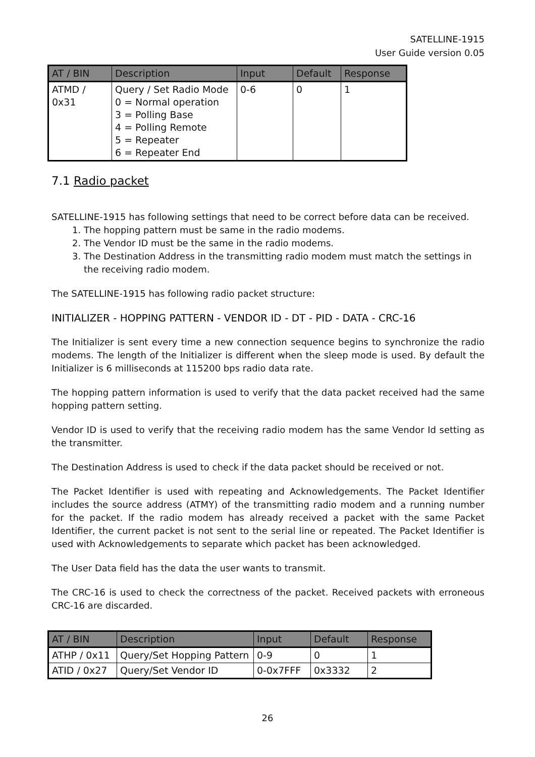SATELLINE-1915
User Guide version 0.05
| AT / BIN | Description | Input | Default | Response |
| --- | --- | --- | --- | --- |
| ATMD / 0x31 | Query / Set Radio Mode 0 = Normal operation 3 = Polling Base 4 = Polling Remote 5 = Repeater 6 = Repeater End | 0-6 | 0 | 1 |
7.1 Radio packet
SATELLINE-1915 has following settings that need to be correct before data can be received.
1. The hopping pattern must be same in the radio modems.
2. The Vendor ID must be the same in the radio modems.
3. The Destination Address in the transmitting radio modem must match the settings in the receiving radio modem.
The SATELLINE-1915 has following radio packet structure:
INITIALIZER - HOPPING PATTERN - VENDOR ID - DT - PID - DATA - CRC-16
The Initializer is sent every time a new connection sequence begins to synchronize the radio modems. The length of the Initializer is different when the sleep mode is used. By default the Initializer is 6 milliseconds at 115200 bps radio data rate.
The hopping pattern information is used to verify that the data packet received had the same hopping pattern setting.
Vendor ID is used to verify that the receiving radio modem has the same Vendor Id setting as the transmitter.
The Destination Address is used to check if the data packet should be received or not.
The Packet Identifier is used with repeating and Acknowledgements. The Packet Identifier includes the source address (ATMY) of the transmitting radio modem and a running number for the packet. If the radio modem has already received a packet with the same Packet Identifier, the current packet is not sent to the serial line or repeated. The Packet Identifier is used with Acknowledgements to separate which packet has been acknowledged.
The User Data field has the data the user wants to transmit.
The CRC-16 is used to check the correctness of the packet. Received packets with erroneous CRC-16 are discarded.
| AT / BIN | Description | Input | Default | Response |
| --- | --- | --- | --- | --- |
| ATHP / 0x11 | Query/Set Hopping Pattern | 0-9 | 0 | 1 |
| ATID / 0x27 | Query/Set Vendor ID | 0-0x7FFF | 0x3332 | 2 |
26